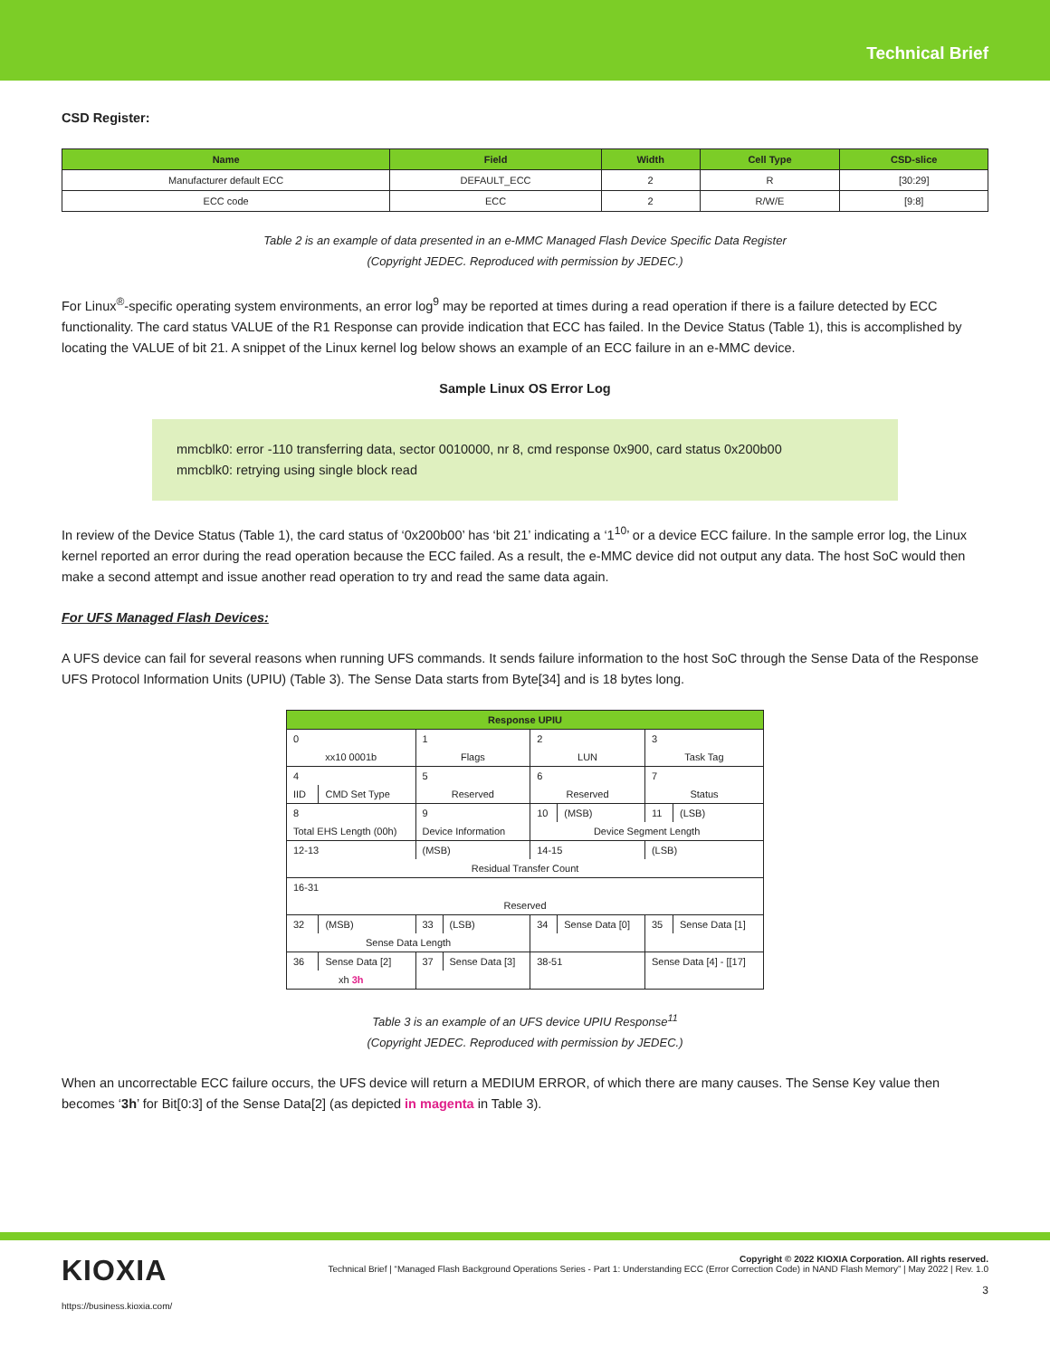Technical Brief
CSD Register:
| Name | Field | Width | Cell Type | CSD-slice |
| --- | --- | --- | --- | --- |
| Manufacturer default ECC | DEFAULT_ECC | 2 | R | [30:29] |
| ECC code | ECC | 2 | R/W/E | [9:8] |
Table 2 is an example of data presented in an e-MMC Managed Flash Device Specific Data Register
(Copyright JEDEC. Reproduced with permission by JEDEC.)
For Linux<sup>®</sup>-specific operating system environments, an error log<sup>9</sup> may be reported at times during a read operation if there is a failure detected by ECC functionality. The card status VALUE of the R1 Response can provide indication that ECC has failed. In the Device Status (Table 1), this is accomplished by locating the VALUE of bit 21. A snippet of the Linux kernel log below shows an example of an ECC failure in an e-MMC device.
Sample Linux OS Error Log
mmcblk0: error -110 transferring data, sector 0010000, nr 8, cmd response 0x900, card status 0x200b00
mmcblk0: retrying using single block read
In review of the Device Status (Table 1), the card status of ‘0x200b00’ has ‘bit 21’ indicating a ‘1<sup>10</sup>’ or a device ECC failure. In the sample error log, the Linux kernel reported an error during the read operation because the ECC failed. As a result, the e-MMC device did not output any data. The host SoC would then make a second attempt and issue another read operation to try and read the same data again.
For UFS Managed Flash Devices:
A UFS device can fail for several reasons when running UFS commands. It sends failure information to the host SoC through the Sense Data of the Response UFS Protocol Information Units (UPIU) (Table 3). The Sense Data starts from Byte[34] and is 18 bytes long.
| Response UPIU | | | | | | | |
| --- | --- | --- | --- | --- | --- | --- | --- |
| 0 | | 1 | | 2 | | 3 | |
| xx10 0001b | | Flags | | LUN | | Task Tag | |
| 4 | | 5 | | 6 | | 7 | |
| IID | CMD Set Type | Reserved | | Reserved | | Status | |
| 8 | | 9 | | 10 | (MSB) | 11 | (LSB) |
| Total EHS Length (00h) | | Device Information | | Device Segment Length | | | |
| 12-13 | | (MSB) | | 14-15 | | (LSB) | |
| Residual Transfer Count | | | | | | | |
| 16-31 | | | | | | | |
| Reserved | | | | | | | |
| 32 | (MSB) | 33 | (LSB) | 34 | Sense Data [0] | 35 | Sense Data [1] |
| Sense Data Length | | | | | | | |
| 36 | Sense Data [2] | 37 | Sense Data [3] | 38-51 | | Sense Data [4] - [[17] | |
| xh 3h | | | | | | | |
Table 3 is an example of an UFS device UPIU Response<sup>11</sup>
(Copyright JEDEC. Reproduced with permission by JEDEC.)
When an uncorrectable ECC failure occurs, the UFS device will return a MEDIUM ERROR, of which there are many causes. The Sense Key value then becomes ‘3h’ for Bit[0:3] of the Sense Data[2] (as depicted in magenta in Table 3).
KIOXIA
https://business.kioxia.com/
Copyright © 2022 KIOXIA Corporation. All rights reserved.
Technical Brief | “Managed Flash Background Operations Series - Part 1: Understanding ECC (Error Correction Code) in NAND Flash Memory” | May 2022 | Rev. 1.0
3